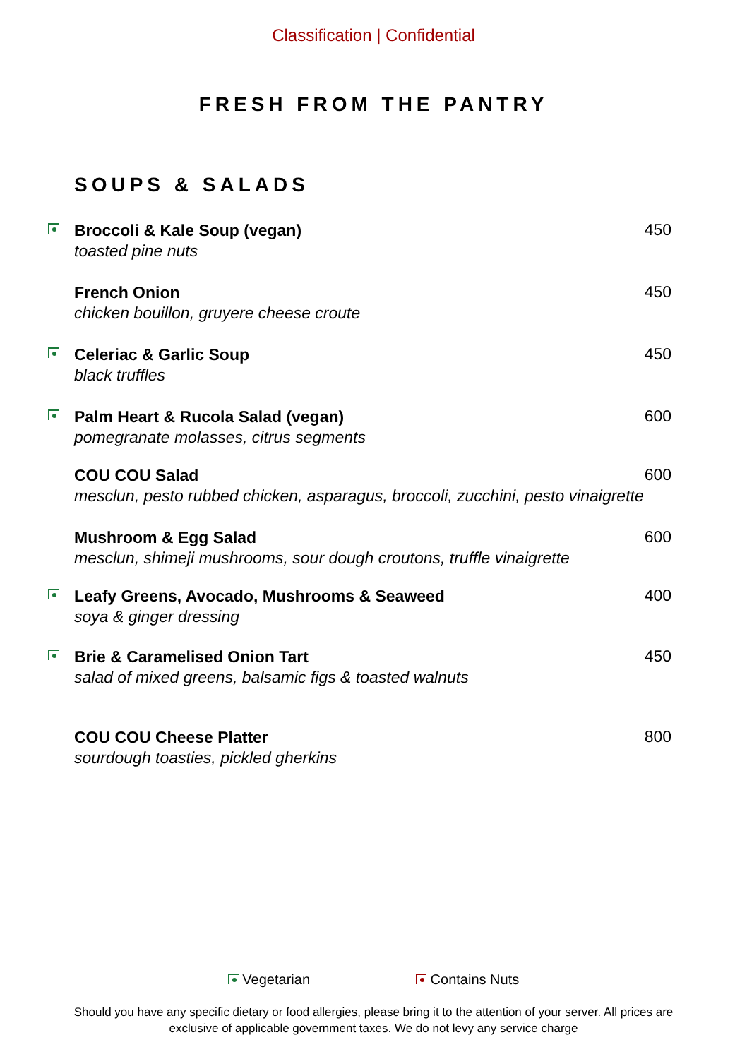Classification | Confidential
FRESH FROM THE PANTRY
SOUPS & SALADS
Broccoli & Kale Soup (vegan)
toasted pine nuts
450
French Onion
chicken bouillon, gruyere cheese croute
450
Celeriac & Garlic Soup
black truffles
450
Palm Heart & Rucola Salad (vegan)
pomegranate molasses, citrus segments
600
COU COU Salad
mesclun, pesto rubbed chicken, asparagus, broccoli, zucchini, pesto vinaigrette
600
Mushroom & Egg Salad
mesclun, shimeji mushrooms, sour dough croutons, truffle vinaigrette
600
Leafy Greens, Avocado, Mushrooms & Seaweed
soya & ginger dressing
400
Brie & Caramelised Onion Tart
salad of mixed greens, balsamic figs & toasted walnuts
450
COU COU Cheese Platter
sourdough toasties, pickled gherkins
800
Vegetarian Contains Nuts
Should you have any specific dietary or food allergies, please bring it to the attention of your server. All prices are exclusive of applicable government taxes. We do not levy any service charge